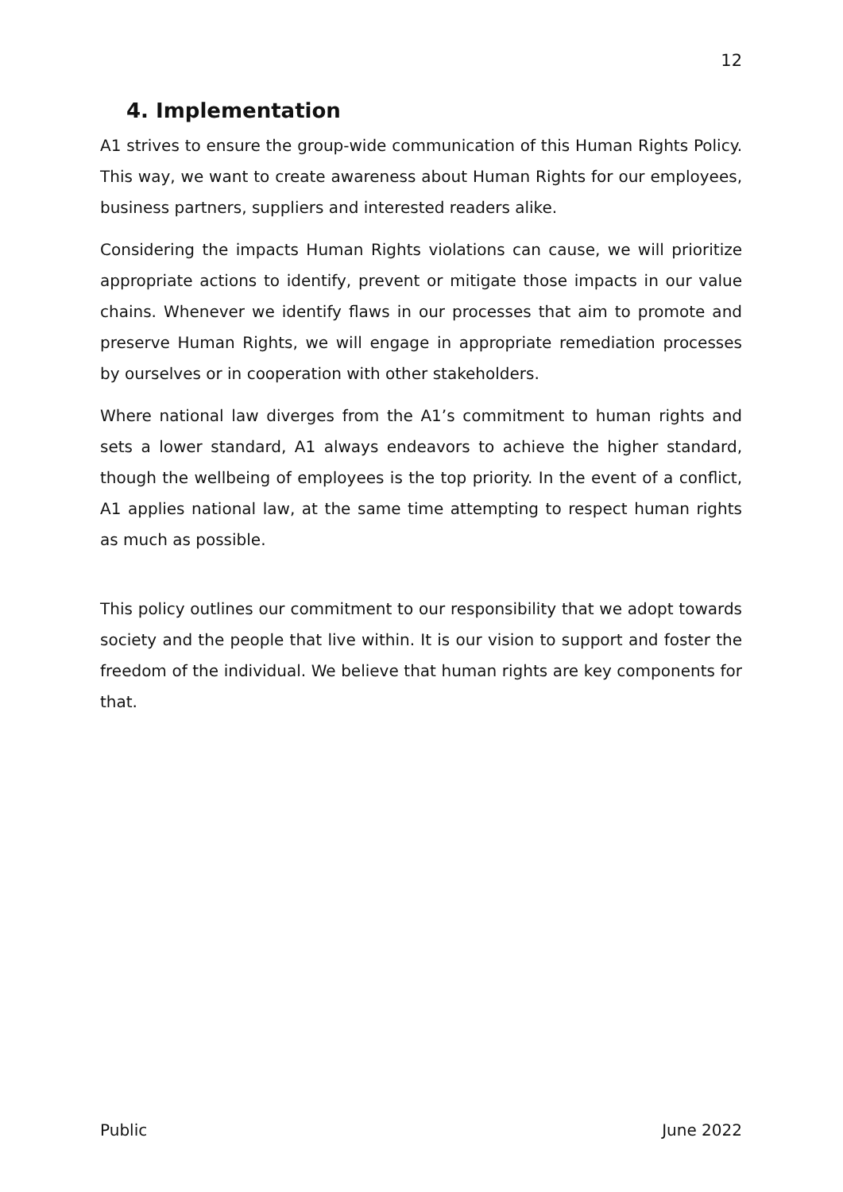12
4. Implementation
A1 strives to ensure the group-wide communication of this Human Rights Policy. This way, we want to create awareness about Human Rights for our employees, business partners, suppliers and interested readers alike.
Considering the impacts Human Rights violations can cause, we will prioritize appropriate actions to identify, prevent or mitigate those impacts in our value chains. Whenever we identify flaws in our processes that aim to promote and preserve Human Rights, we will engage in appropriate remediation processes by ourselves or in cooperation with other stakeholders.
Where national law diverges from the A1’s commitment to human rights and sets a lower standard, A1 always endeavors to achieve the higher standard, though the wellbeing of employees is the top priority. In the event of a conflict, A1 applies national law, at the same time attempting to respect human rights as much as possible.
This policy outlines our commitment to our responsibility that we adopt towards society and the people that live within. It is our vision to support and foster the freedom of the individual. We believe that human rights are key components for that.
Public June 2022